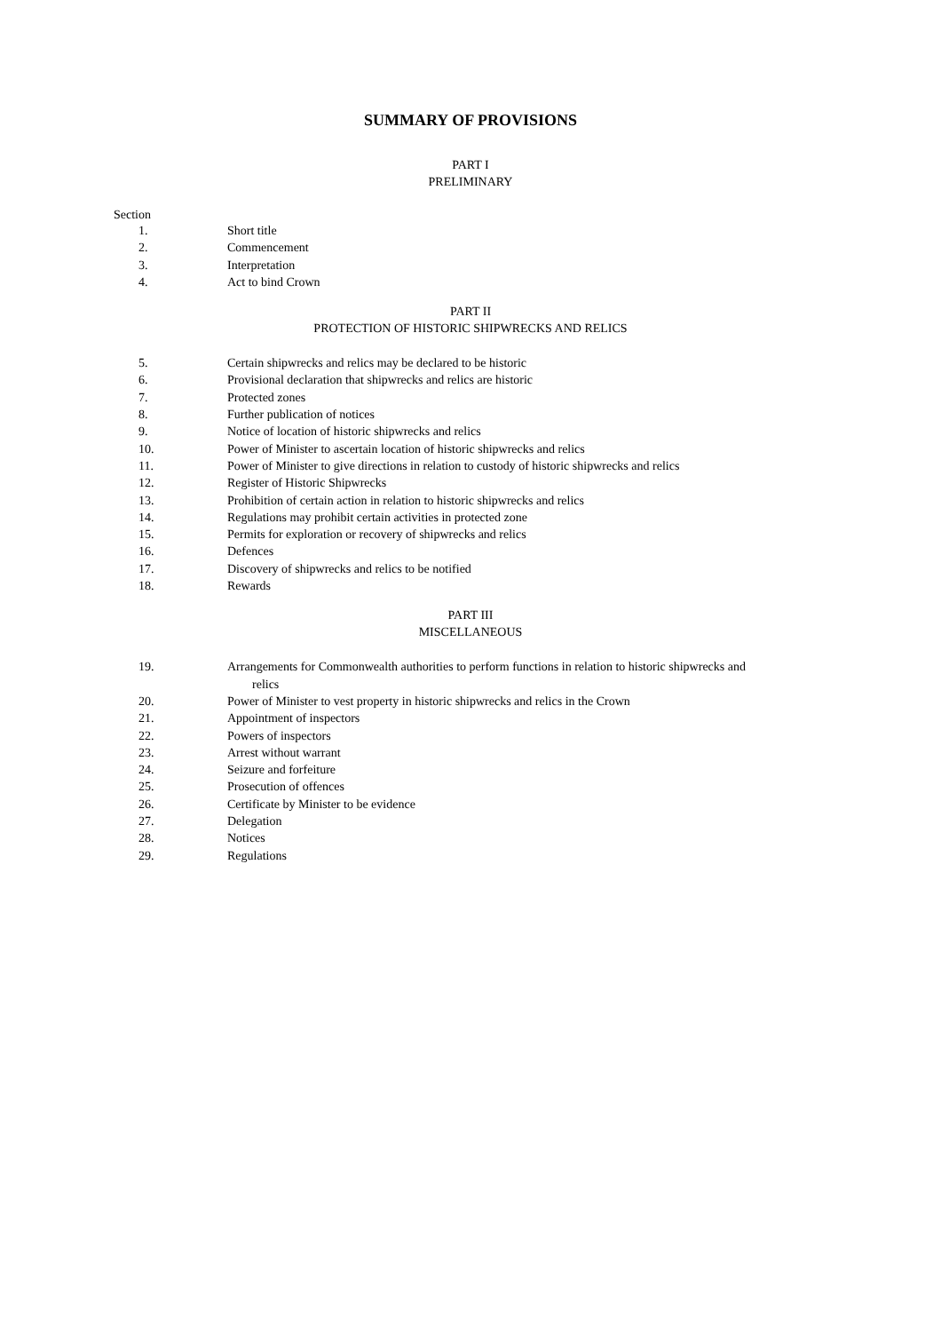SUMMARY OF PROVISIONS
PART I
PRELIMINARY
Section
| 1. | Short title |
| 2. | Commencement |
| 3. | Interpretation |
| 4. | Act to bind Crown |
PART II
PROTECTION OF HISTORIC SHIPWRECKS AND RELICS
| 5. | Certain shipwrecks and relics may be declared to be historic |
| 6. | Provisional declaration that shipwrecks and relics are historic |
| 7. | Protected zones |
| 8. | Further publication of notices |
| 9. | Notice of location of historic shipwrecks and relics |
| 10. | Power of Minister to ascertain location of historic shipwrecks and relics |
| 11. | Power of Minister to give directions in relation to custody of historic shipwrecks and relics |
| 12. | Register of Historic Shipwrecks |
| 13. | Prohibition of certain action in relation to historic shipwrecks and relics |
| 14. | Regulations may prohibit certain activities in protected zone |
| 15. | Permits for exploration or recovery of shipwrecks and relics |
| 16. | Defences |
| 17. | Discovery of shipwrecks and relics to be notified |
| 18. | Rewards |
PART III
MISCELLANEOUS
| 19. | Arrangements for Commonwealth authorities to perform functions in relation to historic shipwrecks and relics |
| 20. | Power of Minister to vest property in historic shipwrecks and relics in the Crown |
| 21. | Appointment of inspectors |
| 22. | Powers of inspectors |
| 23. | Arrest without warrant |
| 24. | Seizure and forfeiture |
| 25. | Prosecution of offences |
| 26. | Certificate by Minister to be evidence |
| 27. | Delegation |
| 28. | Notices |
| 29. | Regulations |